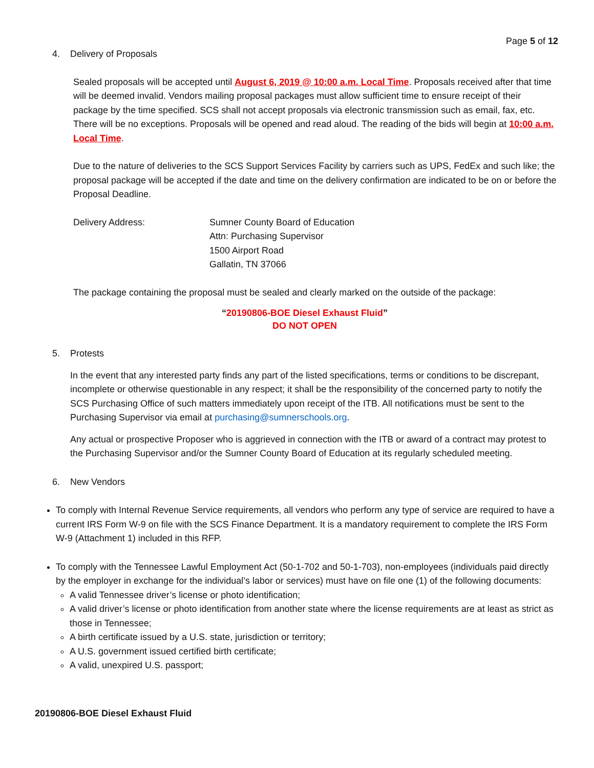Page 5 of 12
4. Delivery of Proposals
Sealed proposals will be accepted until August 6, 2019 @ 10:00 a.m. Local Time. Proposals received after that time will be deemed invalid. Vendors mailing proposal packages must allow sufficient time to ensure receipt of their package by the time specified. SCS shall not accept proposals via electronic transmission such as email, fax, etc. There will be no exceptions. Proposals will be opened and read aloud. The reading of the bids will begin at 10:00 a.m. Local Time.
Due to the nature of deliveries to the SCS Support Services Facility by carriers such as UPS, FedEx and such like; the proposal package will be accepted if the date and time on the delivery confirmation are indicated to be on or before the Proposal Deadline.
Delivery Address: Sumner County Board of Education
Attn: Purchasing Supervisor
1500 Airport Road
Gallatin, TN 37066
The package containing the proposal must be sealed and clearly marked on the outside of the package:
“20190806-BOE Diesel Exhaust Fluid”
DO NOT OPEN
5. Protests
In the event that any interested party finds any part of the listed specifications, terms or conditions to be discrepant, incomplete or otherwise questionable in any respect; it shall be the responsibility of the concerned party to notify the SCS Purchasing Office of such matters immediately upon receipt of the ITB. All notifications must be sent to the Purchasing Supervisor via email at purchasing@sumnerschools.org.
Any actual or prospective Proposer who is aggrieved in connection with the ITB or award of a contract may protest to the Purchasing Supervisor and/or the Sumner County Board of Education at its regularly scheduled meeting.
6. New Vendors
To comply with Internal Revenue Service requirements, all vendors who perform any type of service are required to have a current IRS Form W-9 on file with the SCS Finance Department. It is a mandatory requirement to complete the IRS Form W-9 (Attachment 1) included in this RFP.
To comply with the Tennessee Lawful Employment Act (50-1-702 and 50-1-703), non-employees (individuals paid directly by the employer in exchange for the individual’s labor or services) must have on file one (1) of the following documents:
A valid Tennessee driver’s license or photo identification;
A valid driver’s license or photo identification from another state where the license requirements are at least as strict as those in Tennessee;
A birth certificate issued by a U.S. state, jurisdiction or territory;
A U.S. government issued certified birth certificate;
A valid, unexpired U.S. passport;
20190806-BOE Diesel Exhaust Fluid